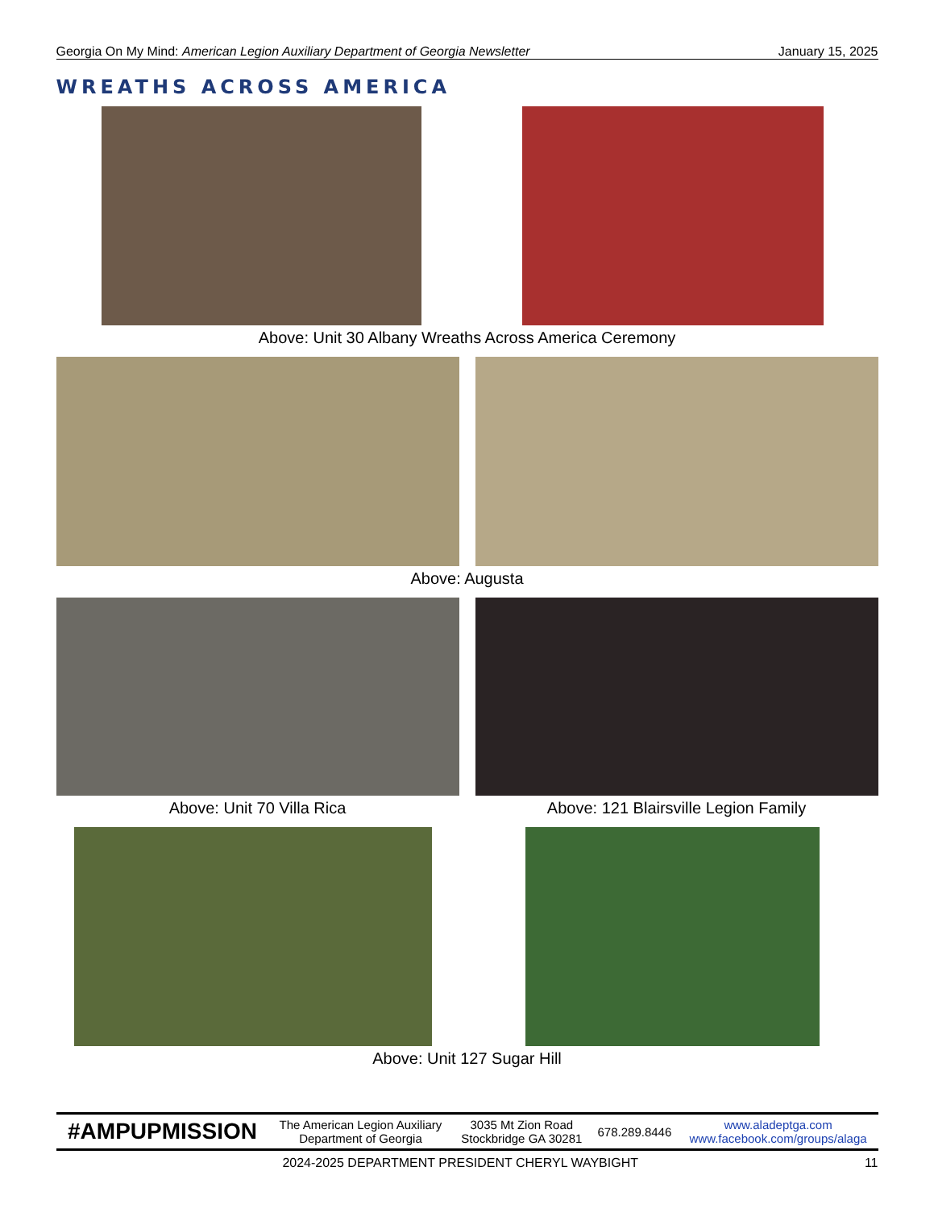Georgia On My Mind: American Legion Auxiliary Department of Georgia Newsletter January 15, 2025
WREATHS ACROSS AMERICA
Above: Unit 30 Albany Wreaths Across America Ceremony
Above: Augusta
Above: Unit 70 Villa Rica Above: 121 Blairsville Legion Family
Above: Unit 127 Sugar Hill
| #AMPUPMISSION | The American Legion Auxiliary Department of Georgia | 3035 Mt Zion Road Stockbridge GA 30281 | 678.289.8446 | www.aladeptga.com www.facebook.com/groups/alaga |
2024-2025 DEPARTMENT PRESIDENT CHERYL WAYBIGHT 11